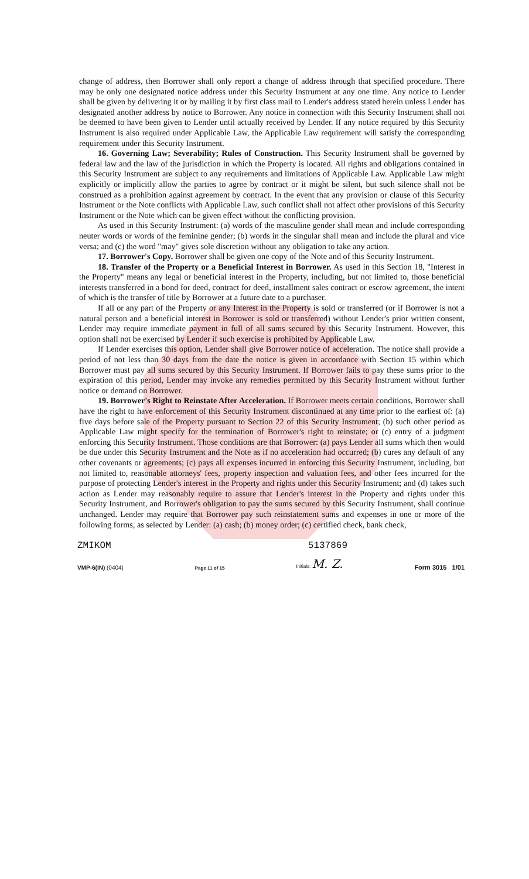change of address, then Borrower shall only report a change of address through that specified procedure. There may be only one designated notice address under this Security Instrument at any one time. Any notice to Lender shall be given by delivering it or by mailing it by first class mail to Lender's address stated herein unless Lender has designated another address by notice to Borrower. Any notice in connection with this Security Instrument shall not be deemed to have been given to Lender until actually received by Lender. If any notice required by this Security Instrument is also required under Applicable Law, the Applicable Law requirement will satisfy the corresponding requirement under this Security Instrument.
16. Governing Law; Severability; Rules of Construction. This Security Instrument shall be governed by federal law and the law of the jurisdiction in which the Property is located. All rights and obligations contained in this Security Instrument are subject to any requirements and limitations of Applicable Law. Applicable Law might explicitly or implicitly allow the parties to agree by contract or it might be silent, but such silence shall not be construed as a prohibition against agreement by contract. In the event that any provision or clause of this Security Instrument or the Note conflicts with Applicable Law, such conflict shall not affect other provisions of this Security Instrument or the Note which can be given effect without the conflicting provision.
As used in this Security Instrument: (a) words of the masculine gender shall mean and include corresponding neuter words or words of the feminine gender; (b) words in the singular shall mean and include the plural and vice versa; and (c) the word "may" gives sole discretion without any obligation to take any action.
17. Borrower's Copy. Borrower shall be given one copy of the Note and of this Security Instrument.
18. Transfer of the Property or a Beneficial Interest in Borrower. As used in this Section 18, "Interest in the Property" means any legal or beneficial interest in the Property, including, but not limited to, those beneficial interests transferred in a bond for deed, contract for deed, installment sales contract or escrow agreement, the intent of which is the transfer of title by Borrower at a future date to a purchaser.
If all or any part of the Property or any Interest in the Property is sold or transferred (or if Borrower is not a natural person and a beneficial interest in Borrower is sold or transferred) without Lender's prior written consent, Lender may require immediate payment in full of all sums secured by this Security Instrument. However, this option shall not be exercised by Lender if such exercise is prohibited by Applicable Law.
If Lender exercises this option, Lender shall give Borrower notice of acceleration. The notice shall provide a period of not less than 30 days from the date the notice is given in accordance with Section 15 within which Borrower must pay all sums secured by this Security Instrument. If Borrower fails to pay these sums prior to the expiration of this period, Lender may invoke any remedies permitted by this Security Instrument without further notice or demand on Borrower.
19. Borrower's Right to Reinstate After Acceleration. If Borrower meets certain conditions, Borrower shall have the right to have enforcement of this Security Instrument discontinued at any time prior to the earliest of: (a) five days before sale of the Property pursuant to Section 22 of this Security Instrument; (b) such other period as Applicable Law might specify for the termination of Borrower's right to reinstate; or (c) entry of a judgment enforcing this Security Instrument. Those conditions are that Borrower: (a) pays Lender all sums which then would be due under this Security Instrument and the Note as if no acceleration had occurred; (b) cures any default of any other covenants or agreements; (c) pays all expenses incurred in enforcing this Security Instrument, including, but not limited to, reasonable attorneys' fees, property inspection and valuation fees, and other fees incurred for the purpose of protecting Lender's interest in the Property and rights under this Security Instrument; and (d) takes such action as Lender may reasonably require to assure that Lender's interest in the Property and rights under this Security Instrument, and Borrower's obligation to pay the sums secured by this Security Instrument, shall continue unchanged. Lender may require that Borrower pay such reinstatement sums and expenses in one or more of the following forms, as selected by Lender: (a) cash; (b) money order; (c) certified check, bank check,
ZMIKOM 5137869
VMP-6(IN) (0404) Page 11 of 15 Initials: M. Z. Form 3015 1/01